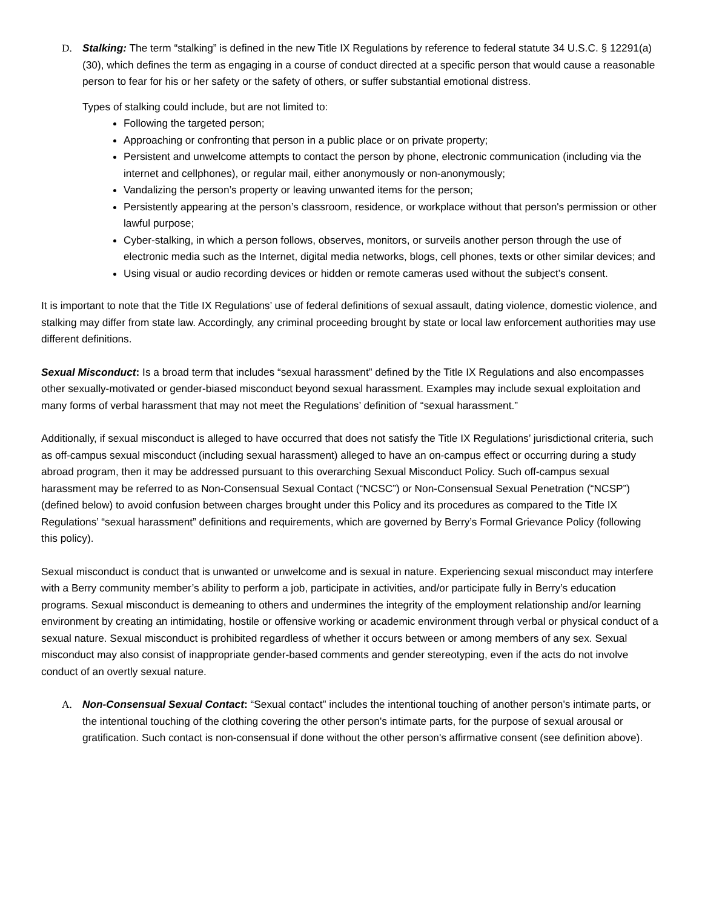D. Stalking: The term “stalking” is defined in the new Title IX Regulations by reference to federal statute 34 U.S.C. § 12291(a)(30), which defines the term as engaging in a course of conduct directed at a specific person that would cause a reasonable person to fear for his or her safety or the safety of others, or suffer substantial emotional distress.
Types of stalking could include, but are not limited to:
Following the targeted person;
Approaching or confronting that person in a public place or on private property;
Persistent and unwelcome attempts to contact the person by phone, electronic communication (including via the internet and cellphones), or regular mail, either anonymously or non-anonymously;
Vandalizing the person’s property or leaving unwanted items for the person;
Persistently appearing at the person’s classroom, residence, or workplace without that person's permission or other lawful purpose;
Cyber-stalking, in which a person follows, observes, monitors, or surveils another person through the use of electronic media such as the Internet, digital media networks, blogs, cell phones, texts or other similar devices; and
Using visual or audio recording devices or hidden or remote cameras used without the subject’s consent.
It is important to note that the Title IX Regulations’ use of federal definitions of sexual assault, dating violence, domestic violence, and stalking may differ from state law. Accordingly, any criminal proceeding brought by state or local law enforcement authorities may use different definitions.
Sexual Misconduct: Is a broad term that includes “sexual harassment” defined by the Title IX Regulations and also encompasses other sexually-motivated or gender-biased misconduct beyond sexual harassment. Examples may include sexual exploitation and many forms of verbal harassment that may not meet the Regulations’ definition of “sexual harassment.”
Additionally, if sexual misconduct is alleged to have occurred that does not satisfy the Title IX Regulations’ jurisdictional criteria, such as off-campus sexual misconduct (including sexual harassment) alleged to have an on-campus effect or occurring during a study abroad program, then it may be addressed pursuant to this overarching Sexual Misconduct Policy. Such off-campus sexual harassment may be referred to as Non-Consensual Sexual Contact (“NCSC”) or Non-Consensual Sexual Penetration (“NCSP”) (defined below) to avoid confusion between charges brought under this Policy and its procedures as compared to the Title IX Regulations’ “sexual harassment” definitions and requirements, which are governed by Berry’s Formal Grievance Policy (following this policy).
Sexual misconduct is conduct that is unwanted or unwelcome and is sexual in nature. Experiencing sexual misconduct may interfere with a Berry community member’s ability to perform a job, participate in activities, and/or participate fully in Berry’s education programs. Sexual misconduct is demeaning to others and undermines the integrity of the employment relationship and/or learning environment by creating an intimidating, hostile or offensive working or academic environment through verbal or physical conduct of a sexual nature. Sexual misconduct is prohibited regardless of whether it occurs between or among members of any sex. Sexual misconduct may also consist of inappropriate gender-based comments and gender stereotyping, even if the acts do not involve conduct of an overtly sexual nature.
A. Non-Consensual Sexual Contact: “Sexual contact” includes the intentional touching of another person's intimate parts, or the intentional touching of the clothing covering the other person's intimate parts, for the purpose of sexual arousal or gratification. Such contact is non-consensual if done without the other person's affirmative consent (see definition above).